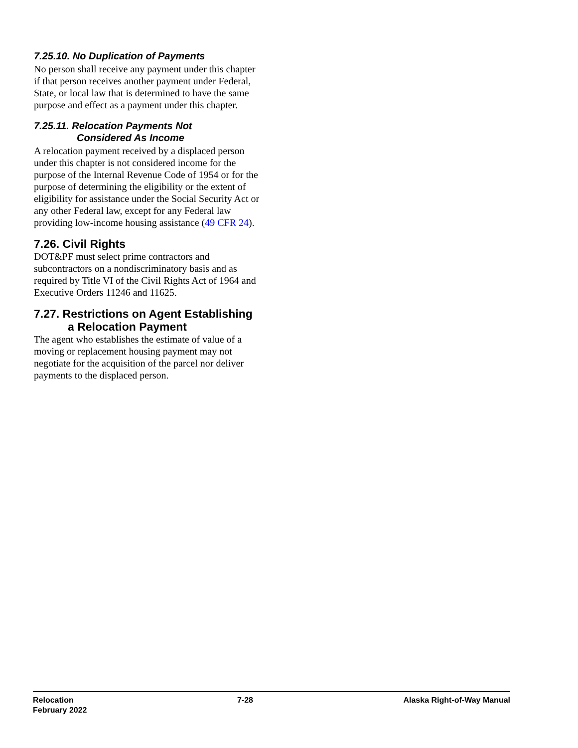7.25.10. No Duplication of Payments
No person shall receive any payment under this chapter if that person receives another payment under Federal, State, or local law that is determined to have the same purpose and effect as a payment under this chapter.
7.25.11. Relocation Payments Not
Considered As Income
A relocation payment received by a displaced person under this chapter is not considered income for the purpose of the Internal Revenue Code of 1954 or for the purpose of determining the eligibility or the extent of eligibility for assistance under the Social Security Act or any other Federal law, except for any Federal law providing low-income housing assistance (49 CFR 24).
7.26. Civil Rights
DOT&PF must select prime contractors and subcontractors on a nondiscriminatory basis and as required by Title VI of the Civil Rights Act of 1964 and Executive Orders 11246 and 11625.
7.27. Restrictions on Agent Establishing
a Relocation Payment
The agent who establishes the estimate of value of a moving or replacement housing payment may not negotiate for the acquisition of the parcel nor deliver payments to the displaced person.
Relocation
February 2022
7-28 Alaska Right-of-Way Manual